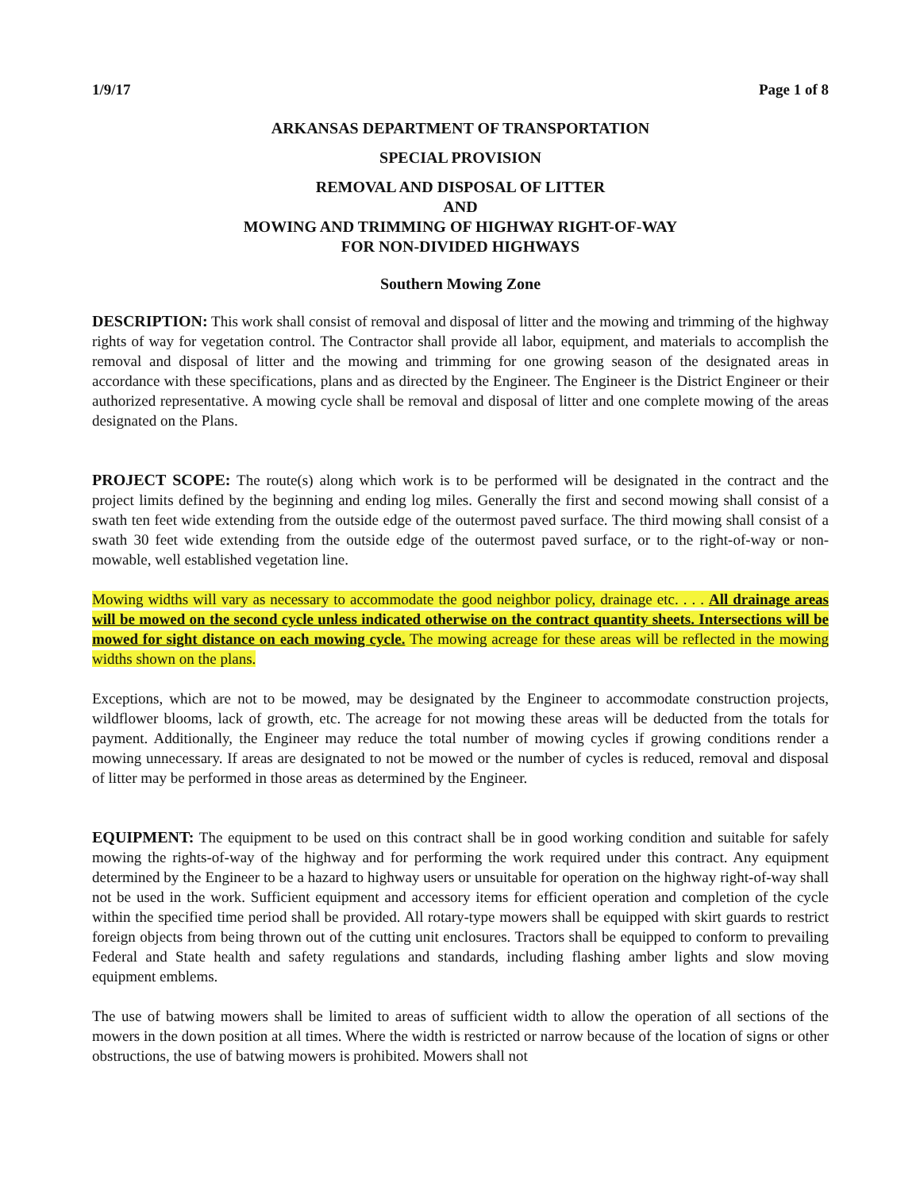1/9/17 Page 1 of 8
ARKANSAS DEPARTMENT OF TRANSPORTATION
SPECIAL PROVISION
REMOVAL AND DISPOSAL OF LITTER
AND
MOWING AND TRIMMING OF HIGHWAY RIGHT-OF-WAY
FOR NON-DIVIDED HIGHWAYS
Southern Mowing Zone
DESCRIPTION: This work shall consist of removal and disposal of litter and the mowing and trimming of the highway rights of way for vegetation control. The Contractor shall provide all labor, equipment, and materials to accomplish the removal and disposal of litter and the mowing and trimming for one growing season of the designated areas in accordance with these specifications, plans and as directed by the Engineer. The Engineer is the District Engineer or their authorized representative. A mowing cycle shall be removal and disposal of litter and one complete mowing of the areas designated on the Plans.
PROJECT SCOPE: The route(s) along which work is to be performed will be designated in the contract and the project limits defined by the beginning and ending log miles. Generally the first and second mowing shall consist of a swath ten feet wide extending from the outside edge of the outermost paved surface. The third mowing shall consist of a swath 30 feet wide extending from the outside edge of the outermost paved surface, or to the right-of-way or non-mowable, well established vegetation line.
Mowing widths will vary as necessary to accommodate the good neighbor policy, drainage etc. . . . All drainage areas will be mowed on the second cycle unless indicated otherwise on the contract quantity sheets. Intersections will be mowed for sight distance on each mowing cycle. The mowing acreage for these areas will be reflected in the mowing widths shown on the plans.
Exceptions, which are not to be mowed, may be designated by the Engineer to accommodate construction projects, wildflower blooms, lack of growth, etc. The acreage for not mowing these areas will be deducted from the totals for payment. Additionally, the Engineer may reduce the total number of mowing cycles if growing conditions render a mowing unnecessary. If areas are designated to not be mowed or the number of cycles is reduced, removal and disposal of litter may be performed in those areas as determined by the Engineer.
EQUIPMENT: The equipment to be used on this contract shall be in good working condition and suitable for safely mowing the rights-of-way of the highway and for performing the work required under this contract. Any equipment determined by the Engineer to be a hazard to highway users or unsuitable for operation on the highway right-of-way shall not be used in the work. Sufficient equipment and accessory items for efficient operation and completion of the cycle within the specified time period shall be provided. All rotary-type mowers shall be equipped with skirt guards to restrict foreign objects from being thrown out of the cutting unit enclosures. Tractors shall be equipped to conform to prevailing Federal and State health and safety regulations and standards, including flashing amber lights and slow moving equipment emblems.
The use of batwing mowers shall be limited to areas of sufficient width to allow the operation of all sections of the mowers in the down position at all times. Where the width is restricted or narrow because of the location of signs or other obstructions, the use of batwing mowers is prohibited. Mowers shall not